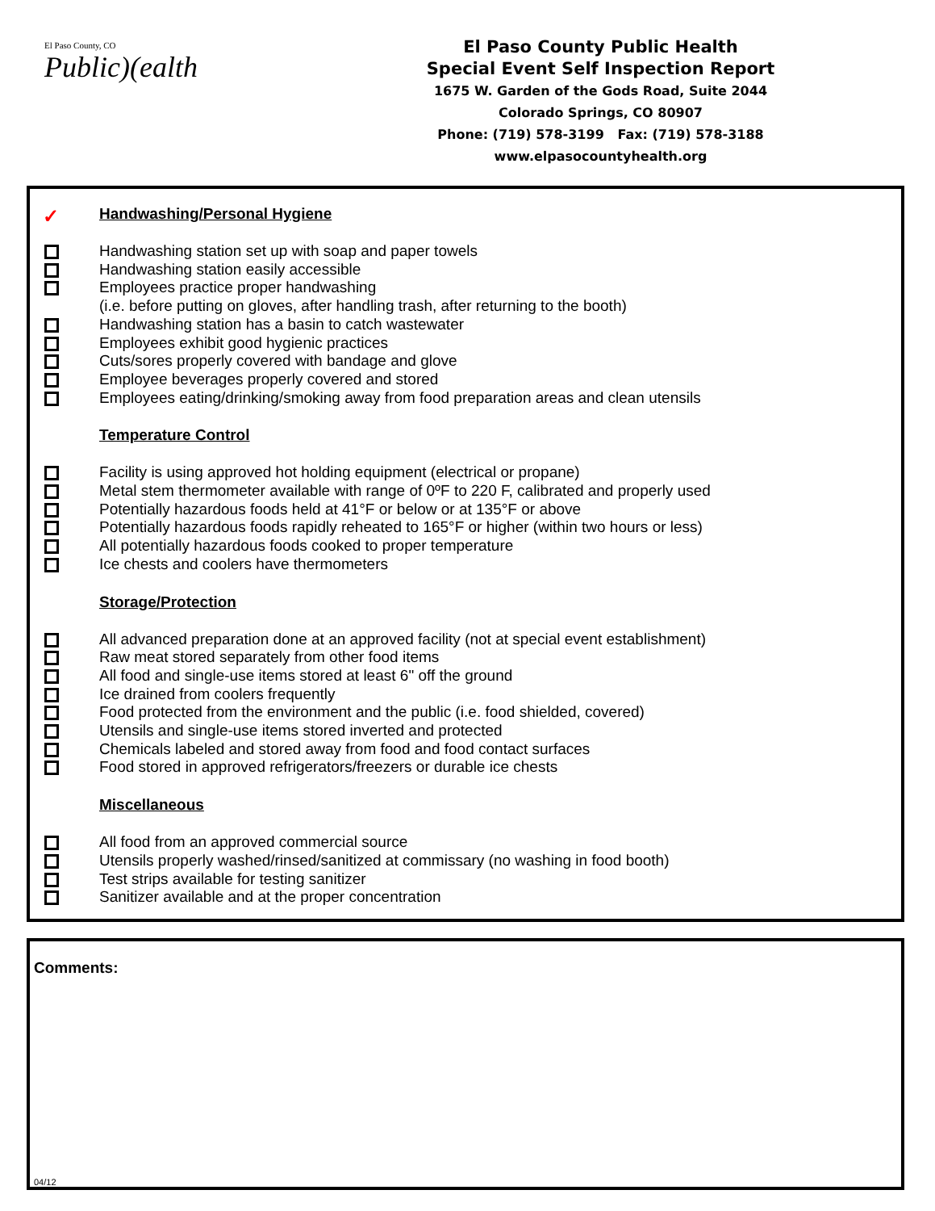El Paso County, CO
Public)(ealth
El Paso County Public Health
Special Event Self Inspection Report
1675 W. Garden of the Gods Road, Suite 2044
Colorado Springs, CO 80907
Phone: (719) 578-3199 Fax: (719) 578-3188
www.elpasocountyhealth.org
✓ Handwashing/Personal Hygiene
Handwashing station set up with soap and paper towels
Handwashing station easily accessible
Employees practice proper handwashing
(i.e. before putting on gloves, after handling trash, after returning to the booth)
Handwashing station has a basin to catch wastewater
Employees exhibit good hygienic practices
Cuts/sores properly covered with bandage and glove
Employee beverages properly covered and stored
Employees eating/drinking/smoking away from food preparation areas and clean utensils
Temperature Control
Facility is using approved hot holding equipment (electrical or propane)
Metal stem thermometer available with range of 0ºF to 220 F, calibrated and properly used
Potentially hazardous foods held at 41°F or below or at 135°F or above
Potentially hazardous foods rapidly reheated to 165°F or higher (within two hours or less)
All potentially hazardous foods cooked to proper temperature
Ice chests and coolers have thermometers
Storage/Protection
All advanced preparation done at an approved facility (not at special event establishment)
Raw meat stored separately from other food items
All food and single-use items stored at least 6" off the ground
Ice drained from coolers frequently
Food protected from the environment and the public (i.e. food shielded, covered)
Utensils and single-use items stored inverted and protected
Chemicals labeled and stored away from food and food contact surfaces
Food stored in approved refrigerators/freezers or durable ice chests
Miscellaneous
All food from an approved commercial source
Utensils properly washed/rinsed/sanitized at commissary (no washing in food booth)
Test strips available for testing sanitizer
Sanitizer available and at the proper concentration
Comments:
04/12